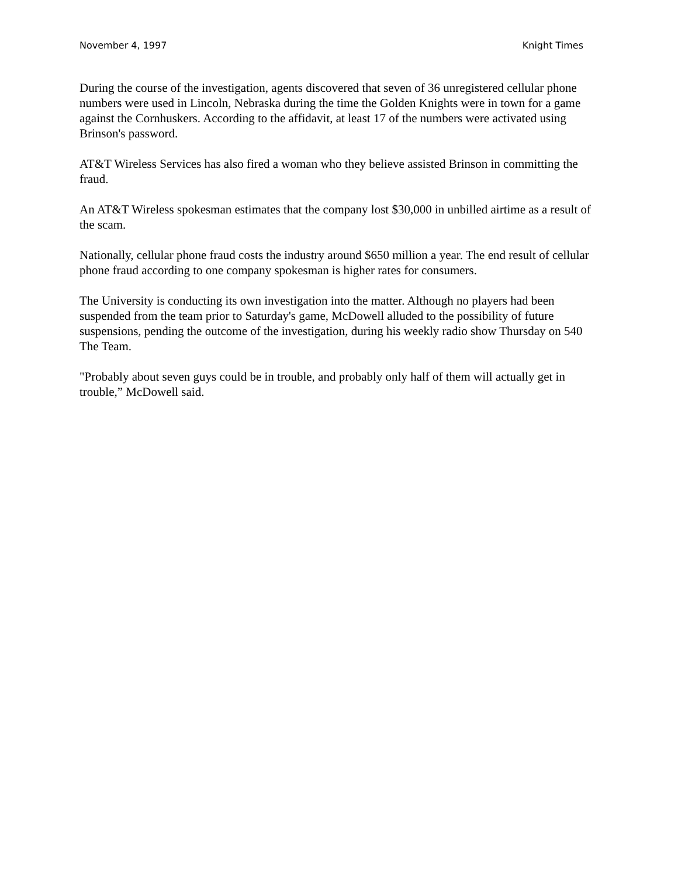November 4, 1997 Knight Times
During the course of the investigation, agents discovered that seven of 36 unregistered cellular phone numbers were used in Lincoln, Nebraska during the time the Golden Knights were in town for a game against the Cornhuskers. According to the affidavit, at least 17 of the numbers were activated using Brinson's password.
AT&T Wireless Services has also fired a woman who they believe assisted Brinson in committing the fraud.
An AT&T Wireless spokesman estimates that the company lost $30,000 in unbilled airtime as a result of the scam.
Nationally, cellular phone fraud costs the industry around $650 million a year. The end result of cellular phone fraud according to one company spokesman is higher rates for consumers.
The University is conducting its own investigation into the matter. Although no players had been suspended from the team prior to Saturday's game, McDowell alluded to the possibility of future suspensions, pending the outcome of the investigation, during his weekly radio show Thursday on 540 The Team.
"Probably about seven guys could be in trouble, and probably only half of them will actually get in trouble,” McDowell said.